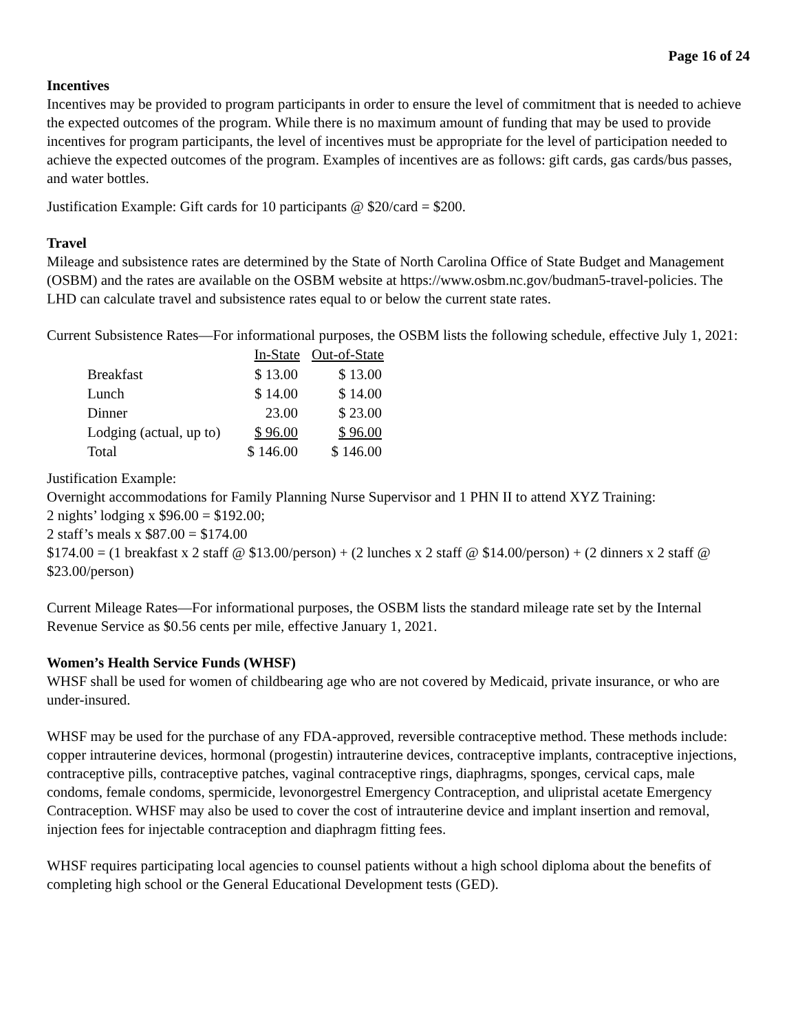Page 16 of 24
Incentives
Incentives may be provided to program participants in order to ensure the level of commitment that is needed to achieve the expected outcomes of the program. While there is no maximum amount of funding that may be used to provide incentives for program participants, the level of incentives must be appropriate for the level of participation needed to achieve the expected outcomes of the program. Examples of incentives are as follows: gift cards, gas cards/bus passes, and water bottles.
Justification Example: Gift cards for 10 participants @ $20/card = $200.
Travel
Mileage and subsistence rates are determined by the State of North Carolina Office of State Budget and Management (OSBM) and the rates are available on the OSBM website at https://www.osbm.nc.gov/budman5-travel-policies. The LHD can calculate travel and subsistence rates equal to or below the current state rates.
Current Subsistence Rates—For informational purposes, the OSBM lists the following schedule, effective July 1, 2021:
| | In-State | Out-of-State |
| --- | --- | --- |
| Breakfast | $ 13.00 | $ 13.00 |
| Lunch | $ 14.00 | $ 14.00 |
| Dinner | 23.00 | $ 23.00 |
| Lodging (actual, up to) | $ 96.00 | $ 96.00 |
| Total | $ 146.00 | $ 146.00 |
Justification Example:
Overnight accommodations for Family Planning Nurse Supervisor and 1 PHN II to attend XYZ Training:
2 nights’ lodging x $96.00 = $192.00;
2 staff’s meals x $87.00 = $174.00
$174.00 = (1 breakfast x 2 staff @ $13.00/person) + (2 lunches x 2 staff @ $14.00/person) + (2 dinners x 2 staff @ $23.00/person)
Current Mileage Rates—For informational purposes, the OSBM lists the standard mileage rate set by the Internal Revenue Service as $0.56 cents per mile, effective January 1, 2021.
Women’s Health Service Funds (WHSF)
WHSF shall be used for women of childbearing age who are not covered by Medicaid, private insurance, or who are under-insured.
WHSF may be used for the purchase of any FDA-approved, reversible contraceptive method. These methods include: copper intrauterine devices, hormonal (progestin) intrauterine devices, contraceptive implants, contraceptive injections, contraceptive pills, contraceptive patches, vaginal contraceptive rings, diaphragms, sponges, cervical caps, male condoms, female condoms, spermicide, levonorgestrel Emergency Contraception, and ulipristal acetate Emergency Contraception. WHSF may also be used to cover the cost of intrauterine device and implant insertion and removal, injection fees for injectable contraception and diaphragm fitting fees.
WHSF requires participating local agencies to counsel patients without a high school diploma about the benefits of completing high school or the General Educational Development tests (GED).